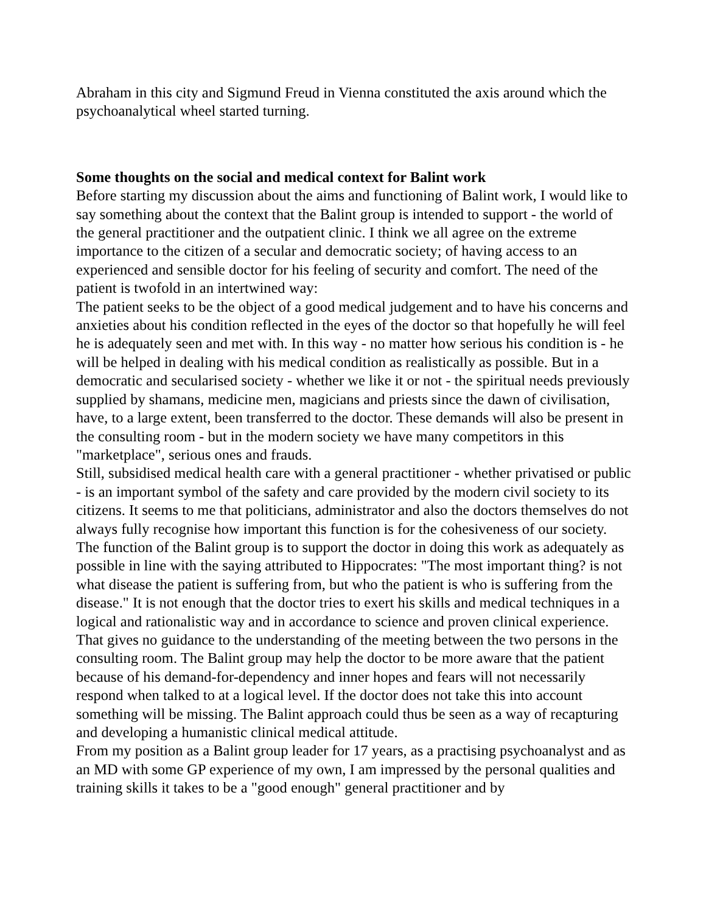Abraham in this city and Sigmund Freud in Vienna constituted the axis around which the psychoanalytical wheel started turning.
Some thoughts on the social and medical context for Balint work
Before starting my discussion about the aims and functioning of Balint work, I would like to say something about the context that the Balint group is intended to support - the world of the general practitioner and the outpatient clinic. I think we all agree on the extreme importance to the citizen of a secular and democratic society; of having access to an experienced and sensible doctor for his feeling of security and comfort. The need of the patient is twofold in an intertwined way:
The patient seeks to be the object of a good medical judgement and to have his concerns and anxieties about his condition reflected in the eyes of the doctor so that hopefully he will feel he is adequately seen and met with. In this way - no matter how serious his condition is - he will be helped in dealing with his medical condition as realistically as possible. But in a democratic and secularised society - whether we like it or not - the spiritual needs previously supplied by shamans, medicine men, magicians and priests since the dawn of civilisation, have, to a large extent, been transferred to the doctor. These demands will also be present in the consulting room - but in the modern society we have many competitors in this "marketplace", serious ones and frauds.
Still, subsidised medical health care with a general practitioner - whether privatised or public - is an important symbol of the safety and care provided by the modern civil society to its citizens. It seems to me that politicians, administrator and also the doctors themselves do not always fully recognise how important this function is for the cohesiveness of our society. The function of the Balint group is to support the doctor in doing this work as adequately as possible in line with the saying attributed to Hippocrates: "The most important thing? is not what disease the patient is suffering from, but who the patient is who is suffering from the disease." It is not enough that the doctor tries to exert his skills and medical techniques in a logical and rationalistic way and in accordance to science and proven clinical experience. That gives no guidance to the understanding of the meeting between the two persons in the consulting room. The Balint group may help the doctor to be more aware that the patient because of his demand-for-dependency and inner hopes and fears will not necessarily respond when talked to at a logical level. If the doctor does not take this into account something will be missing. The Balint approach could thus be seen as a way of recapturing and developing a humanistic clinical medical attitude.
From my position as a Balint group leader for 17 years, as a practising psychoanalyst and as an MD with some GP experience of my own, I am impressed by the personal qualities and training skills it takes to be a "good enough" general practitioner and by